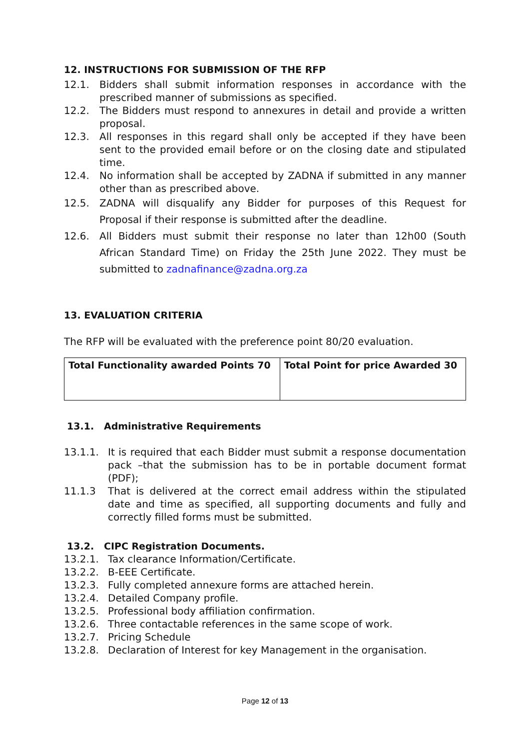12. INSTRUCTIONS FOR SUBMISSION OF THE RFP
12.1. Bidders shall submit information responses in accordance with the prescribed manner of submissions as specified.
12.2. The Bidders must respond to annexures in detail and provide a written proposal.
12.3. All responses in this regard shall only be accepted if they have been sent to the provided email before or on the closing date and stipulated time.
12.4. No information shall be accepted by ZADNA if submitted in any manner other than as prescribed above.
12.5. ZADNA will disqualify any Bidder for purposes of this Request for Proposal if their response is submitted after the deadline.
12.6. All Bidders must submit their response no later than 12h00 (South African Standard Time) on Friday the 25th June 2022. They must be submitted to zadnafinance@zadna.org.za
13. EVALUATION CRITERIA
The RFP will be evaluated with the preference point 80/20 evaluation.
| Total Functionality awarded Points 70 | Total Point for price Awarded 30 |
13.1. Administrative Requirements
13.1.1. It is required that each Bidder must submit a response documentation pack –that the submission has to be in portable document format (PDF);
11.1.3 That is delivered at the correct email address within the stipulated date and time as specified, all supporting documents and fully and correctly filled forms must be submitted.
13.2. CIPC Registration Documents.
13.2.1. Tax clearance Information/Certificate.
13.2.2. B-EEE Certificate.
13.2.3. Fully completed annexure forms are attached herein.
13.2.4. Detailed Company profile.
13.2.5. Professional body affiliation confirmation.
13.2.6. Three contactable references in the same scope of work.
13.2.7. Pricing Schedule
13.2.8. Declaration of Interest for key Management in the organisation.
Page 12 of 13